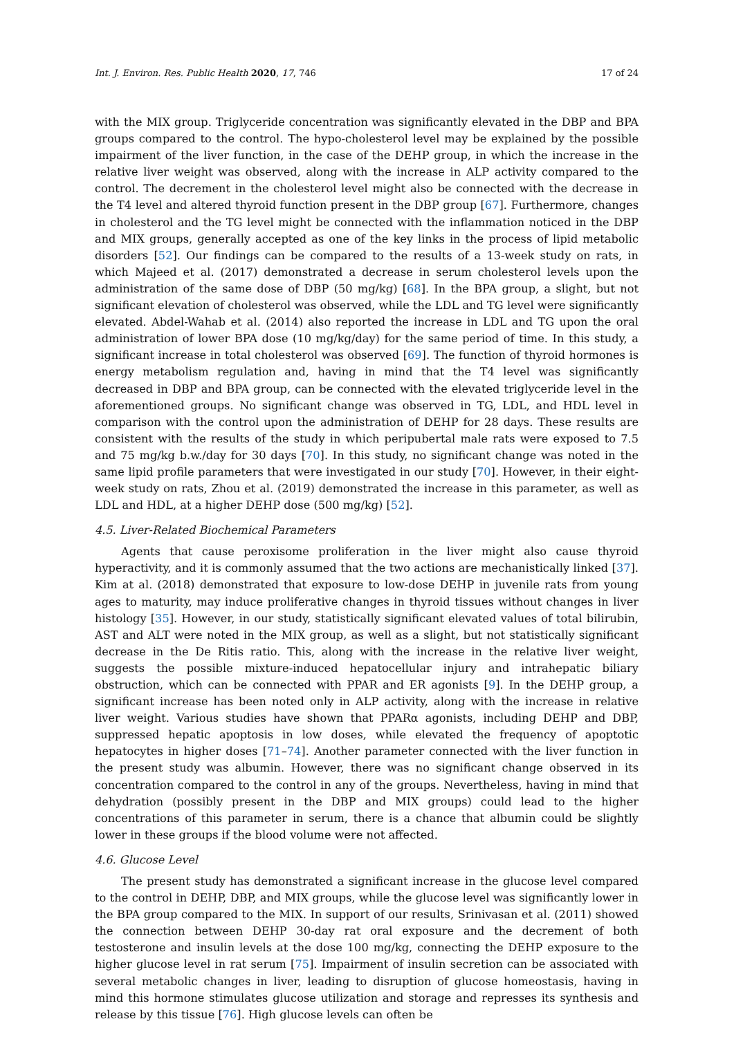Int. J. Environ. Res. Public Health 2020, 17, 746 17 of 24
with the MIX group. Triglyceride concentration was significantly elevated in the DBP and BPA groups compared to the control. The hypo-cholesterol level may be explained by the possible impairment of the liver function, in the case of the DEHP group, in which the increase in the relative liver weight was observed, along with the increase in ALP activity compared to the control. The decrement in the cholesterol level might also be connected with the decrease in the T4 level and altered thyroid function present in the DBP group [67]. Furthermore, changes in cholesterol and the TG level might be connected with the inflammation noticed in the DBP and MIX groups, generally accepted as one of the key links in the process of lipid metabolic disorders [52]. Our findings can be compared to the results of a 13-week study on rats, in which Majeed et al. (2017) demonstrated a decrease in serum cholesterol levels upon the administration of the same dose of DBP (50 mg/kg) [68]. In the BPA group, a slight, but not significant elevation of cholesterol was observed, while the LDL and TG level were significantly elevated. Abdel-Wahab et al. (2014) also reported the increase in LDL and TG upon the oral administration of lower BPA dose (10 mg/kg/day) for the same period of time. In this study, a significant increase in total cholesterol was observed [69]. The function of thyroid hormones is energy metabolism regulation and, having in mind that the T4 level was significantly decreased in DBP and BPA group, can be connected with the elevated triglyceride level in the aforementioned groups. No significant change was observed in TG, LDL, and HDL level in comparison with the control upon the administration of DEHP for 28 days. These results are consistent with the results of the study in which peripubertal male rats were exposed to 7.5 and 75 mg/kg b.w./day for 30 days [70]. In this study, no significant change was noted in the same lipid profile parameters that were investigated in our study [70]. However, in their eight-week study on rats, Zhou et al. (2019) demonstrated the increase in this parameter, as well as LDL and HDL, at a higher DEHP dose (500 mg/kg) [52].
4.5. Liver-Related Biochemical Parameters
Agents that cause peroxisome proliferation in the liver might also cause thyroid hyperactivity, and it is commonly assumed that the two actions are mechanistically linked [37]. Kim at al. (2018) demonstrated that exposure to low-dose DEHP in juvenile rats from young ages to maturity, may induce proliferative changes in thyroid tissues without changes in liver histology [35]. However, in our study, statistically significant elevated values of total bilirubin, AST and ALT were noted in the MIX group, as well as a slight, but not statistically significant decrease in the De Ritis ratio. This, along with the increase in the relative liver weight, suggests the possible mixture-induced hepatocellular injury and intrahepatic biliary obstruction, which can be connected with PPAR and ER agonists [9]. In the DEHP group, a significant increase has been noted only in ALP activity, along with the increase in relative liver weight. Various studies have shown that PPARα agonists, including DEHP and DBP, suppressed hepatic apoptosis in low doses, while elevated the frequency of apoptotic hepatocytes in higher doses [71–74]. Another parameter connected with the liver function in the present study was albumin. However, there was no significant change observed in its concentration compared to the control in any of the groups. Nevertheless, having in mind that dehydration (possibly present in the DBP and MIX groups) could lead to the higher concentrations of this parameter in serum, there is a chance that albumin could be slightly lower in these groups if the blood volume were not affected.
4.6. Glucose Level
The present study has demonstrated a significant increase in the glucose level compared to the control in DEHP, DBP, and MIX groups, while the glucose level was significantly lower in the BPA group compared to the MIX. In support of our results, Srinivasan et al. (2011) showed the connection between DEHP 30-day rat oral exposure and the decrement of both testosterone and insulin levels at the dose 100 mg/kg, connecting the DEHP exposure to the higher glucose level in rat serum [75]. Impairment of insulin secretion can be associated with several metabolic changes in liver, leading to disruption of glucose homeostasis, having in mind this hormone stimulates glucose utilization and storage and represses its synthesis and release by this tissue [76]. High glucose levels can often be